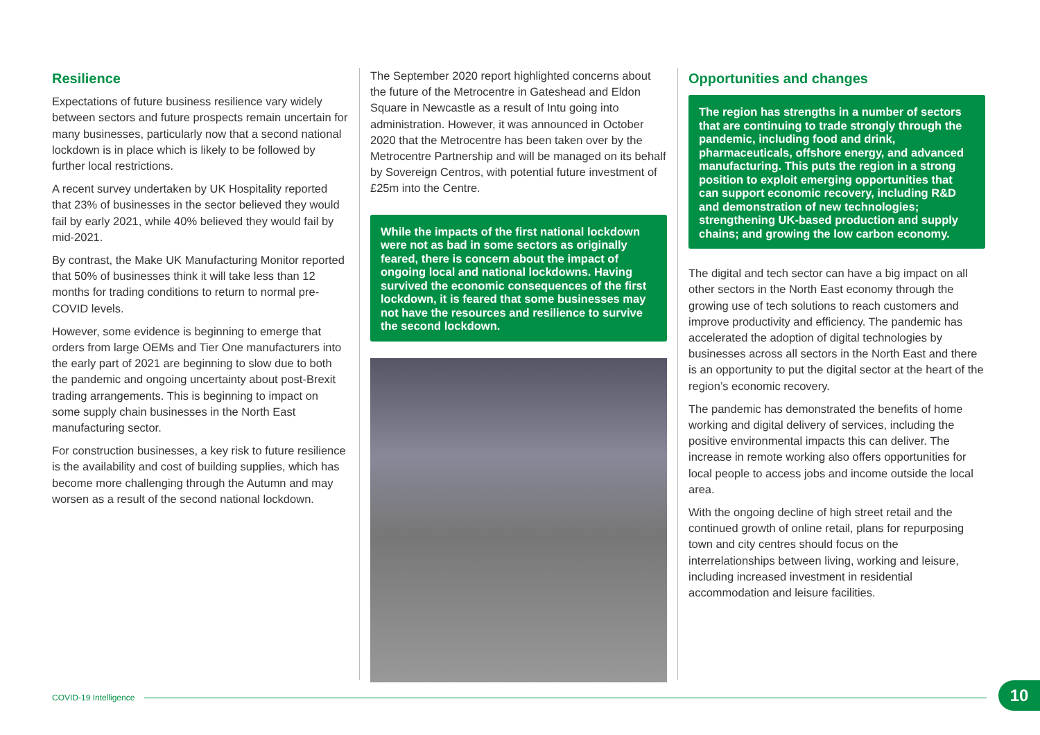Resilience
Expectations of future business resilience vary widely between sectors and future prospects remain uncertain for many businesses, particularly now that a second national lockdown is in place which is likely to be followed by further local restrictions.
A recent survey undertaken by UK Hospitality reported that 23% of businesses in the sector believed they would fail by early 2021, while 40% believed they would fail by mid-2021.
By contrast, the Make UK Manufacturing Monitor reported that 50% of businesses think it will take less than 12 months for trading conditions to return to normal pre-COVID levels.
However, some evidence is beginning to emerge that orders from large OEMs and Tier One manufacturers into the early part of 2021 are beginning to slow due to both the pandemic and ongoing uncertainty about post-Brexit trading arrangements. This is beginning to impact on some supply chain businesses in the North East manufacturing sector.
For construction businesses, a key risk to future resilience is the availability and cost of building supplies, which has become more challenging through the Autumn and may worsen as a result of the second national lockdown.
The September 2020 report highlighted concerns about the future of the Metrocentre in Gateshead and Eldon Square in Newcastle as a result of Intu going into administration. However, it was announced in October 2020 that the Metrocentre has been taken over by the Metrocentre Partnership and will be managed on its behalf by Sovereign Centros, with potential future investment of £25m into the Centre.
While the impacts of the first national lockdown were not as bad in some sectors as originally feared, there is concern about the impact of ongoing local and national lockdowns. Having survived the economic consequences of the first lockdown, it is feared that some businesses may not have the resources and resilience to survive the second lockdown.
Opportunities and changes
The region has strengths in a number of sectors that are continuing to trade strongly through the pandemic, including food and drink, pharmaceuticals, offshore energy, and advanced manufacturing. This puts the region in a strong position to exploit emerging opportunities that can support economic recovery, including R&D and demonstration of new technologies; strengthening UK-based production and supply chains; and growing the low carbon economy.
The digital and tech sector can have a big impact on all other sectors in the North East economy through the growing use of tech solutions to reach customers and improve productivity and efficiency. The pandemic has accelerated the adoption of digital technologies by businesses across all sectors in the North East and there is an opportunity to put the digital sector at the heart of the region’s economic recovery.
The pandemic has demonstrated the benefits of home working and digital delivery of services, including the positive environmental impacts this can deliver. The increase in remote working also offers opportunities for local people to access jobs and income outside the local area.
With the ongoing decline of high street retail and the continued growth of online retail, plans for repurposing town and city centres should focus on the interrelationships between living, working and leisure, including increased investment in residential accommodation and leisure facilities.
COVID-19 Intelligence 10